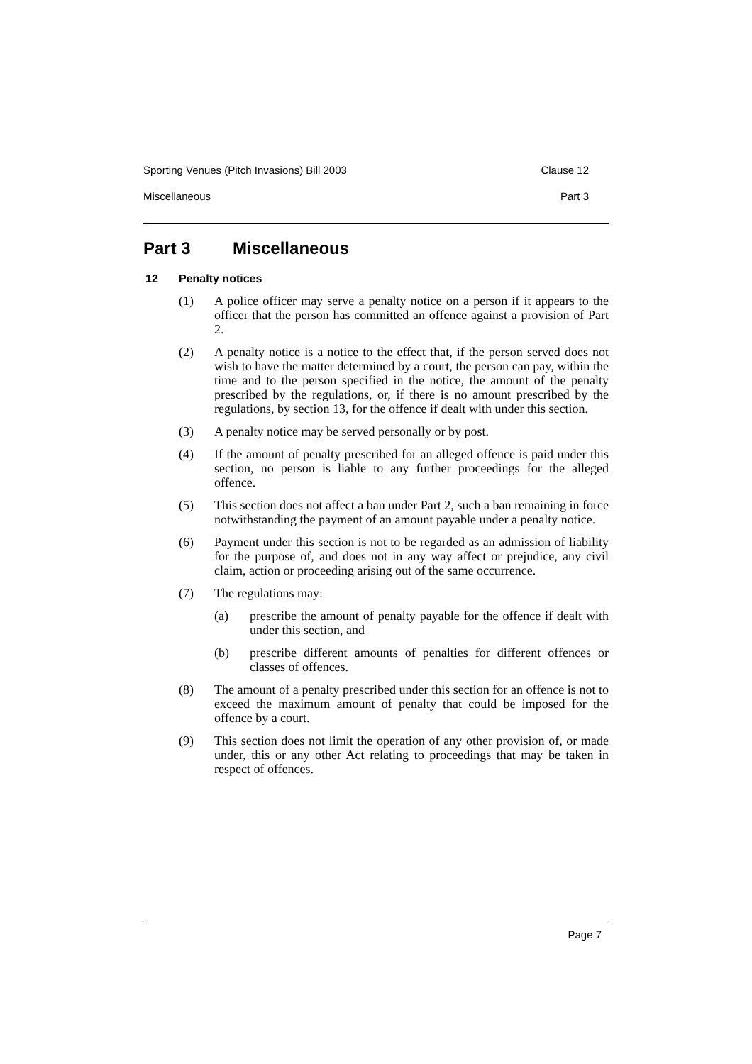Sporting Venues (Pitch Invasions) Bill 2003 Clause 12
Miscellaneous Part 3
Part 3 Miscellaneous
12 Penalty notices
(1) A police officer may serve a penalty notice on a person if it appears to the officer that the person has committed an offence against a provision of Part 2.
(2) A penalty notice is a notice to the effect that, if the person served does not wish to have the matter determined by a court, the person can pay, within the time and to the person specified in the notice, the amount of the penalty prescribed by the regulations, or, if there is no amount prescribed by the regulations, by section 13, for the offence if dealt with under this section.
(3) A penalty notice may be served personally or by post.
(4) If the amount of penalty prescribed for an alleged offence is paid under this section, no person is liable to any further proceedings for the alleged offence.
(5) This section does not affect a ban under Part 2, such a ban remaining in force notwithstanding the payment of an amount payable under a penalty notice.
(6) Payment under this section is not to be regarded as an admission of liability for the purpose of, and does not in any way affect or prejudice, any civil claim, action or proceeding arising out of the same occurrence.
(7) The regulations may:
(a) prescribe the amount of penalty payable for the offence if dealt with under this section, and
(b) prescribe different amounts of penalties for different offences or classes of offences.
(8) The amount of a penalty prescribed under this section for an offence is not to exceed the maximum amount of penalty that could be imposed for the offence by a court.
(9) This section does not limit the operation of any other provision of, or made under, this or any other Act relating to proceedings that may be taken in respect of offences.
Page 7